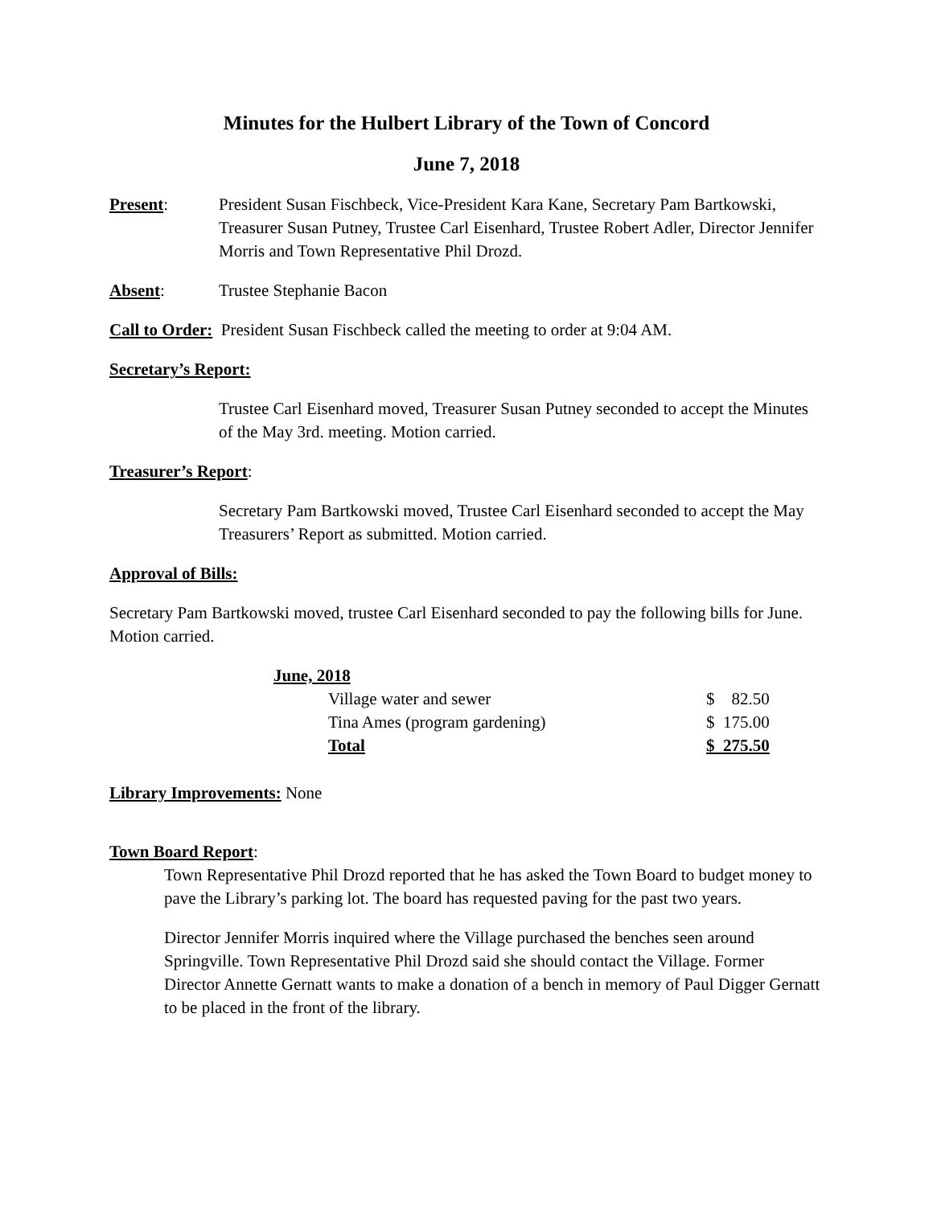Minutes for the Hulbert Library of the Town of Concord
June 7, 2018
Present: President Susan Fischbeck, Vice-President Kara Kane, Secretary Pam Bartkowski, Treasurer Susan Putney, Trustee Carl Eisenhard, Trustee Robert Adler, Director Jennifer Morris and Town Representative Phil Drozd.
Absent: Trustee Stephanie Bacon
Call to Order: President Susan Fischbeck called the meeting to order at 9:04 AM.
Secretary’s Report:
Trustee Carl Eisenhard moved, Treasurer Susan Putney seconded to accept the Minutes of the May 3rd. meeting. Motion carried.
Treasurer’s Report:
Secretary Pam Bartkowski moved, Trustee Carl Eisenhard seconded to accept the May Treasurers’ Report as submitted. Motion carried.
Approval of Bills:
Secretary Pam Bartkowski moved, trustee Carl Eisenhard seconded to pay the following bills for June. Motion carried.
| June, 2018 | |
| Village water and sewer | $ 82.50 |
| Tina Ames (program gardening) | $ 175.00 |
| Total | $ 275.50 |
Library Improvements: None
Town Board Report:
Town Representative Phil Drozd reported that he has asked the Town Board to budget money to pave the Library’s parking lot. The board has requested paving for the past two years.
Director Jennifer Morris inquired where the Village purchased the benches seen around Springville. Town Representative Phil Drozd said she should contact the Village. Former Director Annette Gernatt wants to make a donation of a bench in memory of Paul Digger Gernatt to be placed in the front of the library.